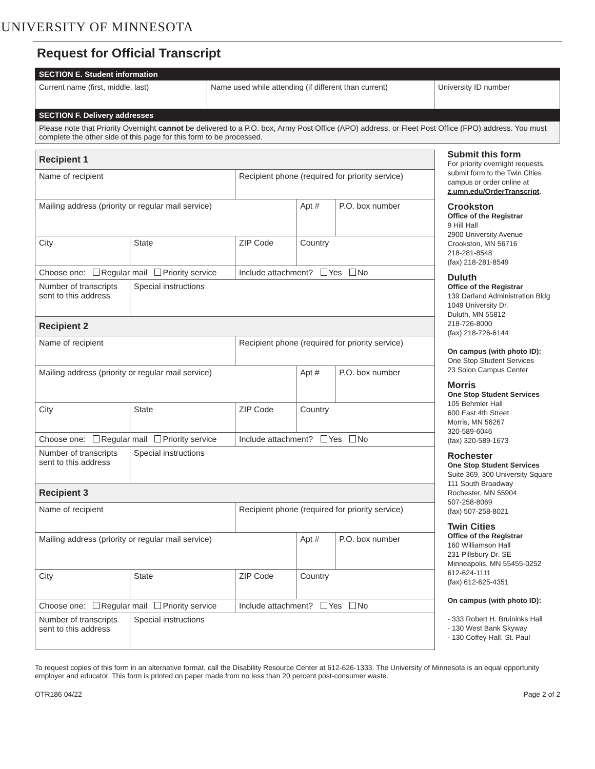UNIVERSITY OF MINNESOTA
Request for Official Transcript
| SECTION E. Student information | | |
| Current name (first, middle, last) | Name used while attending (if different than current) | University ID number |
| SECTION F. Delivery addresses | | |
| Please note that Priority Overnight cannot be delivered to a P.O. box, Army Post Office (APO) address, or Fleet Post Office (FPO) address. You must complete the other side of this page for this form to be processed. | | |
| Recipient 1 | | | | | |
| Name of recipient | | | Recipient phone (required for priority service) | | |
| Mailing address (priority or regular mail service) | | | | Apt # | P.O. box number |
| City | | State | ZIP Code | Country | |
| Choose one: Regular mail Priority service | | | Include attachment? Yes No | | |
| Number of transcripts sent to this address | Special instructions | | | | |
| Recipient 2 | | | | | |
| Name of recipient | | | Recipient phone (required for priority service) | | |
| Mailing address (priority or regular mail service) | | | | Apt # | P.O. box number |
| City | | State | ZIP Code | Country | |
| Choose one: Regular mail Priority service | | | Include attachment? Yes No | | |
| Number of transcripts sent to this address | Special instructions | | | | |
| Recipient 3 | | | | | |
| Name of recipient | | | Recipient phone (required for priority service) | | |
| Mailing address (priority or regular mail service) | | | | Apt # | P.O. box number |
| City | | State | ZIP Code | Country | |
| Choose one: Regular mail Priority service | | | Include attachment? Yes No | | |
| Number of transcripts sent to this address | Special instructions | | | | |
Submit this form
For priority overnight requests, submit form to the Twin Cities campus or order online at z.umn.edu/OrderTranscript.
Crookston
Office of the Registrar
9 Hill Hall
2900 University Avenue
Crookston, MN 56716
218-281-8548
(fax) 218-281-8549
Duluth
Office of the Registrar
139 Darland Administration Bldg
1049 University Dr.
Duluth, MN 55812
218-726-8000
(fax) 218-726-6144
On campus (with photo ID):
One Stop Student Services
23 Solon Campus Center
Morris
One Stop Student Services
105 Behmler Hall
600 East 4th Street
Morris, MN 56267
320-589-6046
(fax) 320-589-1673
Rochester
One Stop Student Services
Suite 369, 300 University Square
111 South Broadway
Rochester, MN 55904
507-258-8069
(fax) 507-258-8021
Twin Cities
Office of the Registrar
160 Williamson Hall
231 Pillsbury Dr. SE
Minneapolis, MN 55455-0252
612-624-1111
(fax) 612-625-4351
On campus (with photo ID):
- 333 Robert H. Bruininks Hall
- 130 West Bank Skyway
- 130 Coffey Hall, St. Paul
To request copies of this form in an alternative format, call the Disability Resource Center at 612-626-1333. The University of Minnesota is an equal opportunity employer and educator. This form is printed on paper made from no less than 20 percent post-consumer waste.
OTR186 04/22 Page 2 of 2